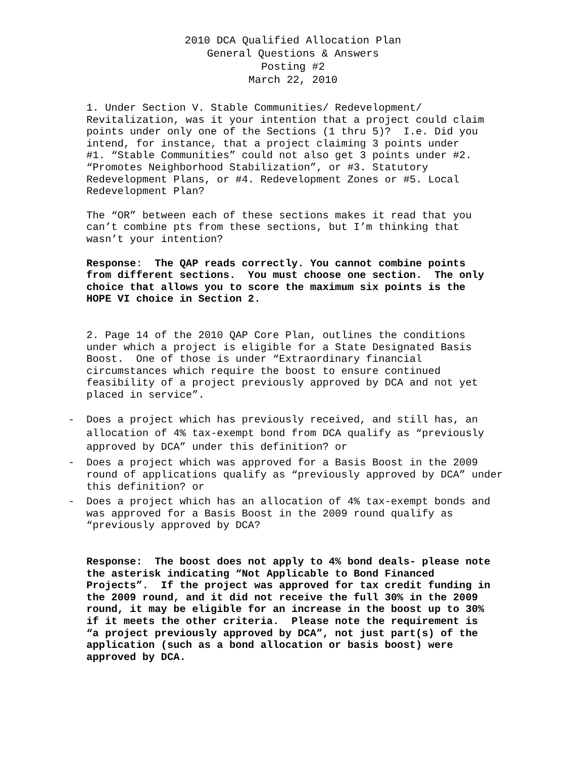2010 DCA Qualified Allocation Plan
General Questions & Answers
Posting #2
March 22, 2010
1. Under Section V. Stable Communities/ Redevelopment/ Revitalization, was it your intention that a project could claim points under only one of the Sections (1 thru 5)? I.e. Did you intend, for instance, that a project claiming 3 points under #1. “Stable Communities” could not also get 3 points under #2. “Promotes Neighborhood Stabilization”, or #3. Statutory Redevelopment Plans, or #4. Redevelopment Zones or #5. Local Redevelopment Plan?
The “OR” between each of these sections makes it read that you can’t combine pts from these sections, but I’m thinking that wasn’t your intention?
Response: The QAP reads correctly. You cannot combine points from different sections. You must choose one section. The only choice that allows you to score the maximum six points is the HOPE VI choice in Section 2.
2. Page 14 of the 2010 QAP Core Plan, outlines the conditions under which a project is eligible for a State Designated Basis Boost. One of those is under “Extraordinary financial circumstances which require the boost to ensure continued feasibility of a project previously approved by DCA and not yet placed in service”.
- Does a project which has previously received, and still has, an allocation of 4% tax-exempt bond from DCA qualify as “previously approved by DCA” under this definition? or
- Does a project which was approved for a Basis Boost in the 2009 round of applications qualify as “previously approved by DCA” under this definition? or
- Does a project which has an allocation of 4% tax-exempt bonds and was approved for a Basis Boost in the 2009 round qualify as “previously approved by DCA?
Response: The boost does not apply to 4% bond deals- please note the asterisk indicating “Not Applicable to Bond Financed Projects”. If the project was approved for tax credit funding in the 2009 round, and it did not receive the full 30% in the 2009 round, it may be eligible for an increase in the boost up to 30% if it meets the other criteria. Please note the requirement is “a project previously approved by DCA”, not just part(s) of the application (such as a bond allocation or basis boost) were approved by DCA.